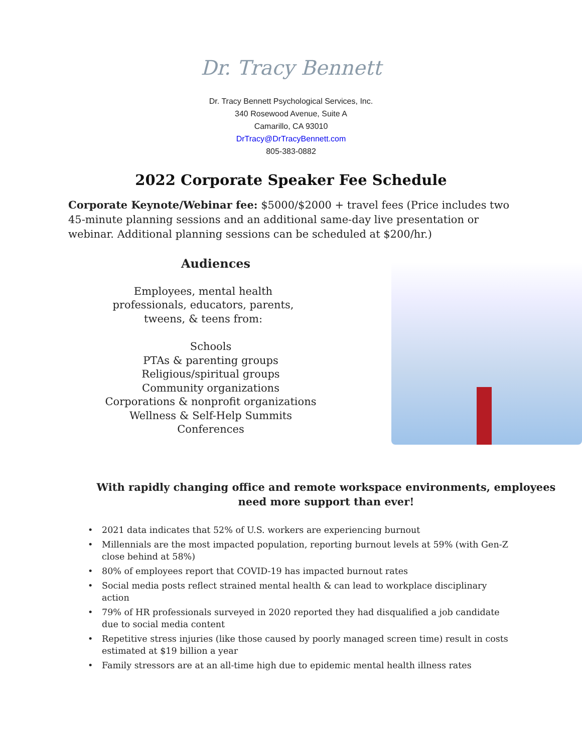Dr. Tracy Bennett
Dr. Tracy Bennett Psychological Services, Inc.
340 Rosewood Avenue, Suite A
Camarillo, CA 93010
DrTracy@DrTracyBennett.com
805-383-0882
2022 Corporate Speaker Fee Schedule
Corporate Keynote/Webinar fee: $5000/$2000 + travel fees (Price includes two 45-minute planning sessions and an additional same-day live presentation or webinar. Additional planning sessions can be scheduled at $200/hr.)
Audiences
Employees, mental health
professionals, educators, parents,
tweens, & teens from:
Schools
PTAs & parenting groups
Religious/spiritual groups
Community organizations
Corporations & nonprofit organizations
Wellness & Self-Help Summits
Conferences
With rapidly changing office and remote workspace environments, employees need more support than ever!
• 2021 data indicates that 52% of U.S. workers are experiencing burnout
• Millennials are the most impacted population, reporting burnout levels at 59% (with Gen-Z close behind at 58%)
• 80% of employees report that COVID-19 has impacted burnout rates
• Social media posts reflect strained mental health & can lead to workplace disciplinary action
• 79% of HR professionals surveyed in 2020 reported they had disqualified a job candidate due to social media content
• Repetitive stress injuries (like those caused by poorly managed screen time) result in costs estimated at $19 billion a year
• Family stressors are at an all-time high due to epidemic mental health illness rates